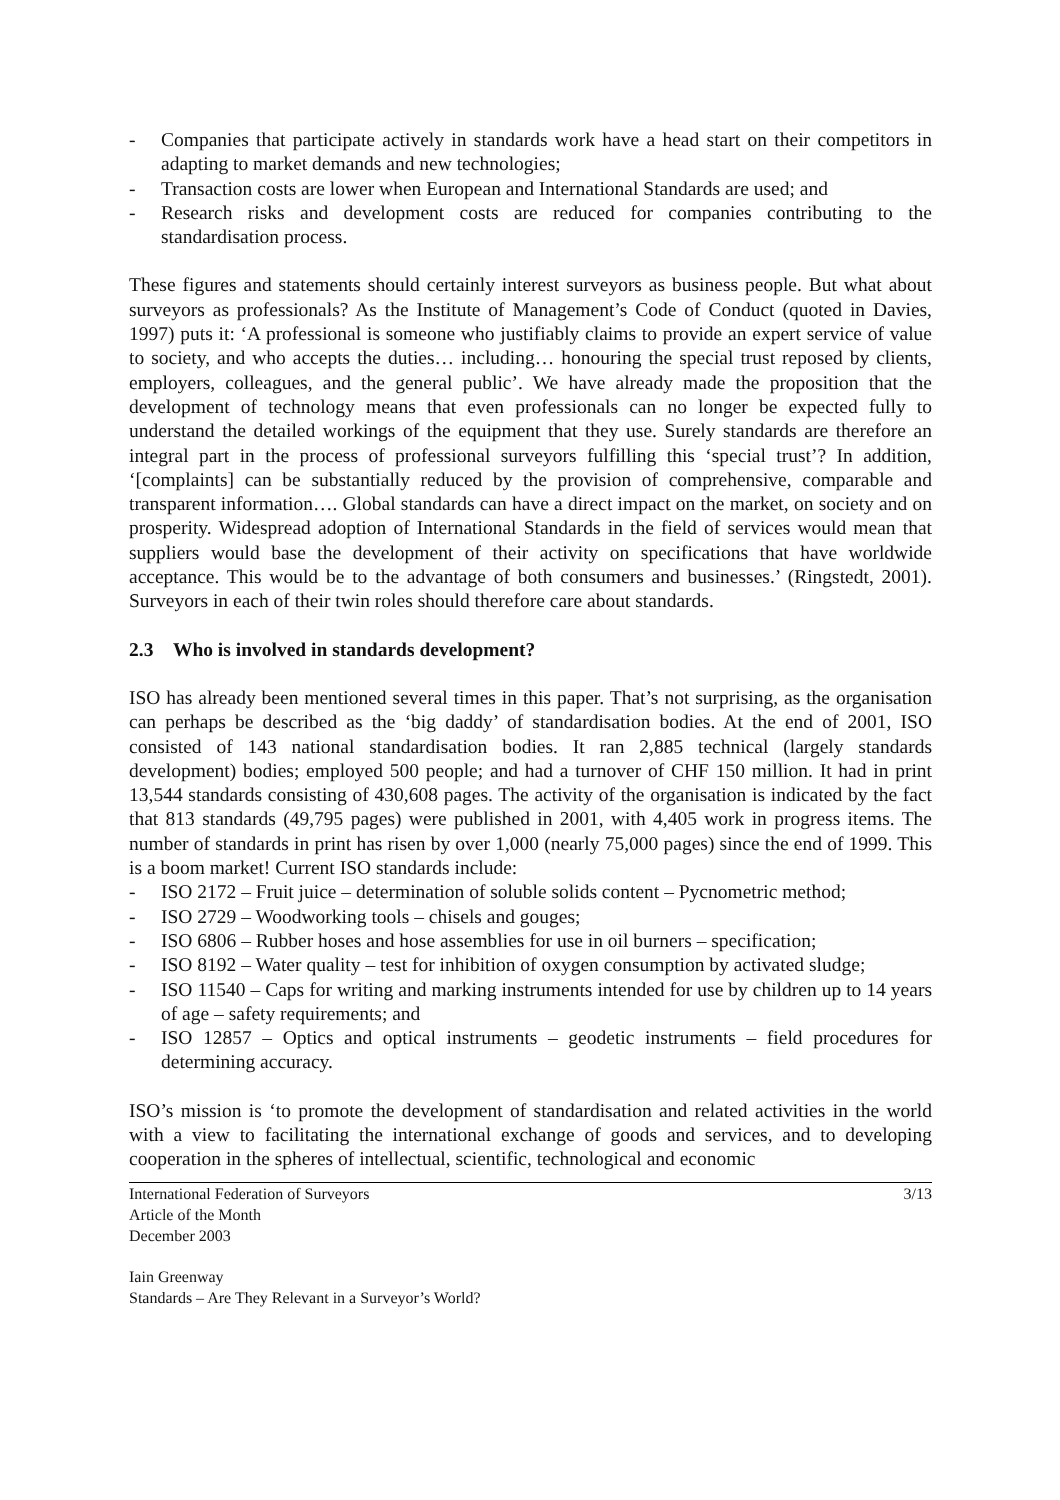- Companies that participate actively in standards work have a head start on their competitors in adapting to market demands and new technologies;
- Transaction costs are lower when European and International Standards are used; and
- Research risks and development costs are reduced for companies contributing to the standardisation process.
These figures and statements should certainly interest surveyors as business people. But what about surveyors as professionals? As the Institute of Management’s Code of Conduct (quoted in Davies, 1997) puts it: ‘A professional is someone who justifiably claims to provide an expert service of value to society, and who accepts the duties… including… honouring the special trust reposed by clients, employers, colleagues, and the general public’. We have already made the proposition that the development of technology means that even professionals can no longer be expected fully to understand the detailed workings of the equipment that they use. Surely standards are therefore an integral part in the process of professional surveyors fulfilling this ‘special trust’? In addition, ‘[complaints] can be substantially reduced by the provision of comprehensive, comparable and transparent information…. Global standards can have a direct impact on the market, on society and on prosperity. Widespread adoption of International Standards in the field of services would mean that suppliers would base the development of their activity on specifications that have worldwide acceptance. This would be to the advantage of both consumers and businesses.’ (Ringstedt, 2001). Surveyors in each of their twin roles should therefore care about standards.
2.3 Who is involved in standards development?
ISO has already been mentioned several times in this paper. That’s not surprising, as the organisation can perhaps be described as the ‘big daddy’ of standardisation bodies. At the end of 2001, ISO consisted of 143 national standardisation bodies. It ran 2,885 technical (largely standards development) bodies; employed 500 people; and had a turnover of CHF 150 million. It had in print 13,544 standards consisting of 430,608 pages. The activity of the organisation is indicated by the fact that 813 standards (49,795 pages) were published in 2001, with 4,405 work in progress items. The number of standards in print has risen by over 1,000 (nearly 75,000 pages) since the end of 1999. This is a boom market! Current ISO standards include:
- ISO 2172 – Fruit juice – determination of soluble solids content – Pycnometric method;
- ISO 2729 – Woodworking tools – chisels and gouges;
- ISO 6806 – Rubber hoses and hose assemblies for use in oil burners – specification;
- ISO 8192 – Water quality – test for inhibition of oxygen consumption by activated sludge;
- ISO 11540 – Caps for writing and marking instruments intended for use by children up to 14 years of age – safety requirements; and
- ISO 12857 – Optics and optical instruments – geodetic instruments – field procedures for determining accuracy.
ISO’s mission is ‘to promote the development of standardisation and related activities in the world with a view to facilitating the international exchange of goods and services, and to developing cooperation in the spheres of intellectual, scientific, technological and economic
International Federation of Surveyors
Article of the Month
December 2003
3/13
Iain Greenway
Standards – Are They Relevant in a Surveyor’s World?